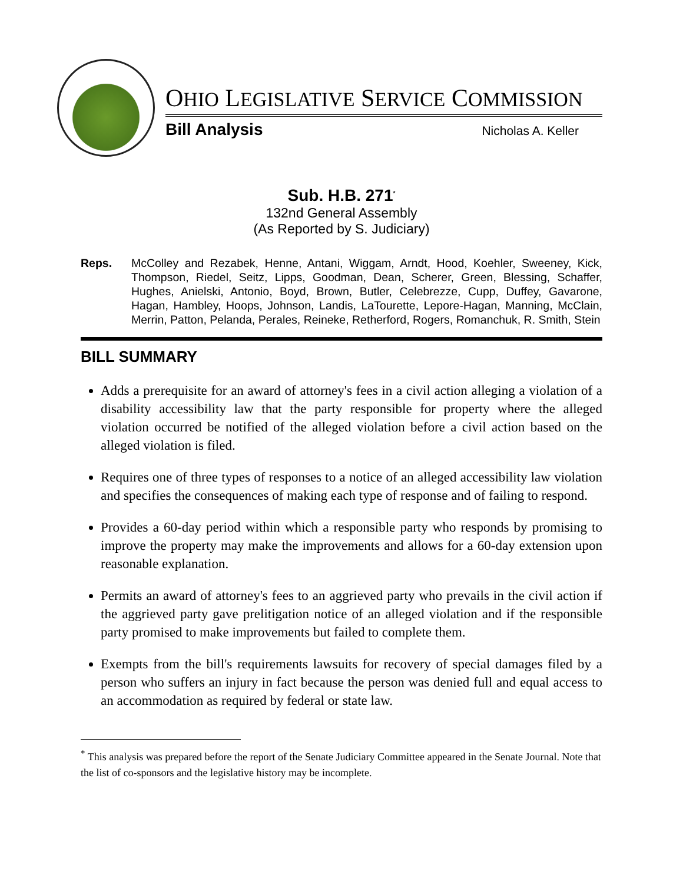OHIO LEGISLATIVE SERVICE COMMISSION
Bill Analysis Nicholas A. Keller
Sub. H.B. 271<sup>*</sup>
132nd General Assembly
(As Reported by S. Judiciary)
Reps. McColley and Rezabek, Henne, Antani, Wiggam, Arndt, Hood, Koehler, Sweeney, Kick, Thompson, Riedel, Seitz, Lipps, Goodman, Dean, Scherer, Green, Blessing, Schaffer, Hughes, Anielski, Antonio, Boyd, Brown, Butler, Celebrezze, Cupp, Duffey, Gavarone, Hagan, Hambley, Hoops, Johnson, Landis, LaTourette, Lepore-Hagan, Manning, McClain, Merrin, Patton, Pelanda, Perales, Reineke, Retherford, Rogers, Romanchuk, R. Smith, Stein
BILL SUMMARY
Adds a prerequisite for an award of attorney's fees in a civil action alleging a violation of a disability accessibility law that the party responsible for property where the alleged violation occurred be notified of the alleged violation before a civil action based on the alleged violation is filed.
Requires one of three types of responses to a notice of an alleged accessibility law violation and specifies the consequences of making each type of response and of failing to respond.
Provides a 60-day period within which a responsible party who responds by promising to improve the property may make the improvements and allows for a 60-day extension upon reasonable explanation.
Permits an award of attorney's fees to an aggrieved party who prevails in the civil action if the aggrieved party gave prelitigation notice of an alleged violation and if the responsible party promised to make improvements but failed to complete them.
Exempts from the bill's requirements lawsuits for recovery of special damages filed by a person who suffers an injury in fact because the person was denied full and equal access to an accommodation as required by federal or state law.
<sup>*</sup> This analysis was prepared before the report of the Senate Judiciary Committee appeared in the Senate Journal. Note that the list of co-sponsors and the legislative history may be incomplete.